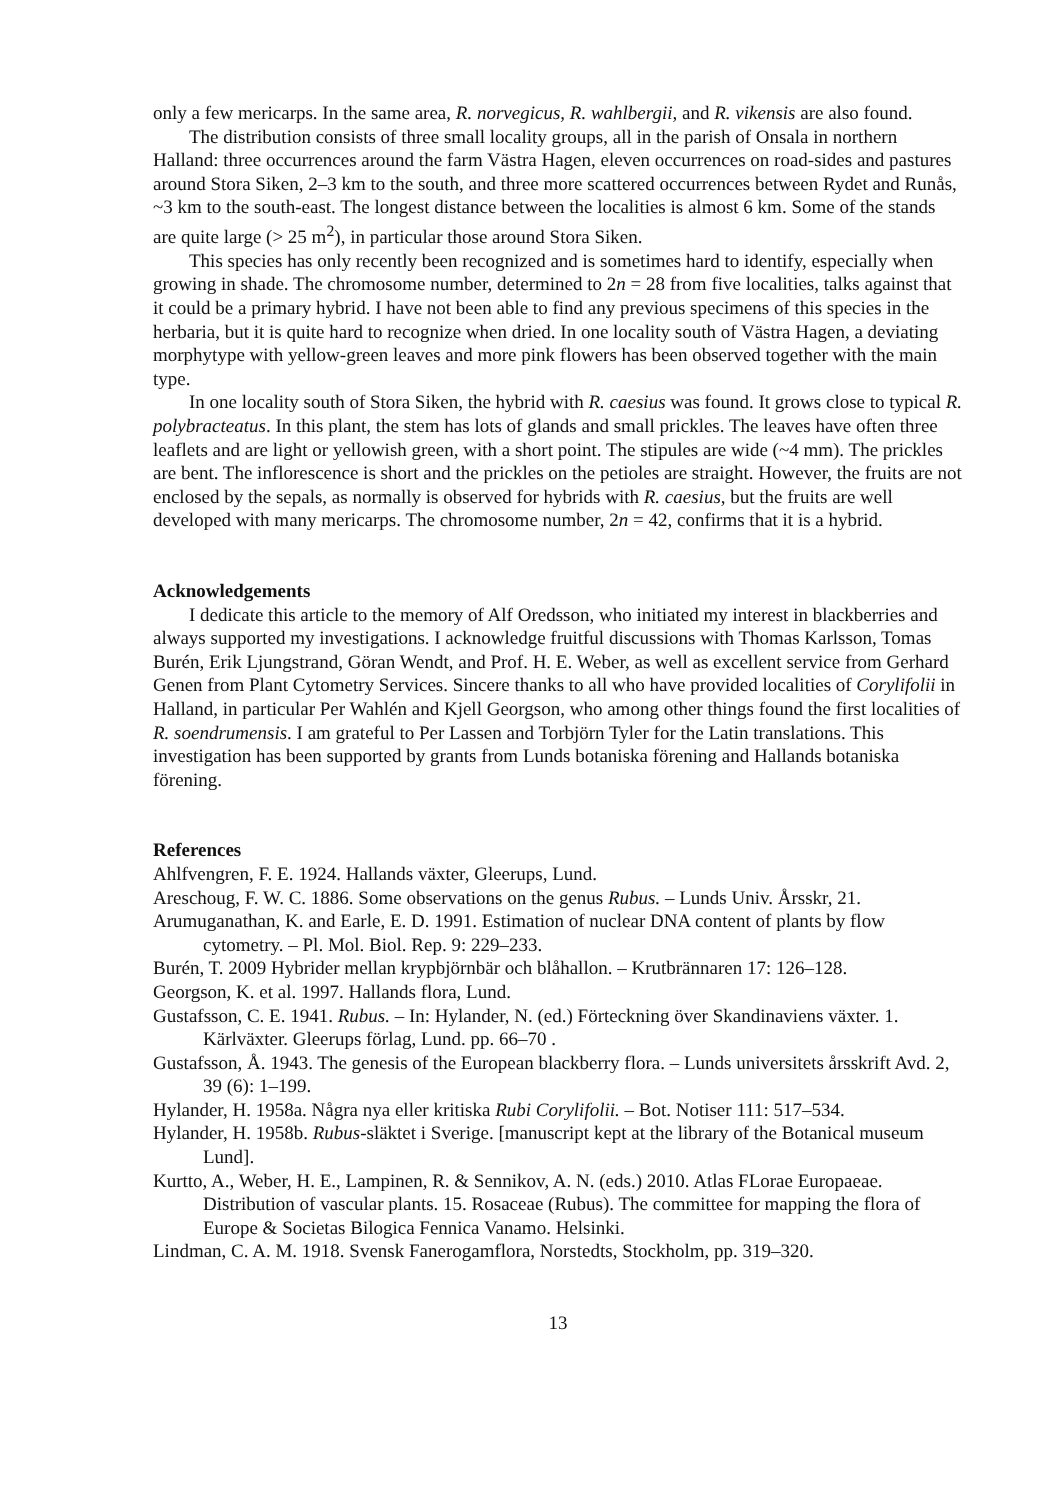only a few mericarps. In the same area, R. norvegicus, R. wahlbergii, and R. vikensis are also found.
The distribution consists of three small locality groups, all in the parish of Onsala in northern Halland: three occurrences around the farm Västra Hagen, eleven occurrences on road-sides and pastures around Stora Siken, 2–3 km to the south, and three more scattered occurrences between Rydet and Runås, ~3 km to the south-east. The longest distance between the localities is almost 6 km. Some of the stands are quite large (> 25 m<sup>2</sup>), in particular those around Stora Siken.
This species has only recently been recognized and is sometimes hard to identify, especially when growing in shade. The chromosome number, determined to 2n = 28 from five localities, talks against that it could be a primary hybrid. I have not been able to find any previous specimens of this species in the herbaria, but it is quite hard to recognize when dried. In one locality south of Västra Hagen, a deviating morphytype with yellow-green leaves and more pink flowers has been observed together with the main type.
In one locality south of Stora Siken, the hybrid with R. caesius was found. It grows close to typical R. polybracteatus. In this plant, the stem has lots of glands and small prickles. The leaves have often three leaflets and are light or yellowish green, with a short point. The stipules are wide (~4 mm). The prickles are bent. The inflorescence is short and the prickles on the petioles are straight. However, the fruits are not enclosed by the sepals, as normally is observed for hybrids with R. caesius, but the fruits are well developed with many mericarps. The chromosome number, 2n = 42, confirms that it is a hybrid.
Acknowledgements
I dedicate this article to the memory of Alf Oredsson, who initiated my interest in blackberries and always supported my investigations. I acknowledge fruitful discussions with Thomas Karlsson, Tomas Burén, Erik Ljungstrand, Göran Wendt, and Prof. H. E. Weber, as well as excellent service from Gerhard Genen from Plant Cytometry Services. Sincere thanks to all who have provided localities of Corylifolii in Halland, in particular Per Wahlén and Kjell Georgson, who among other things found the first localities of R. soendrumensis. I am grateful to Per Lassen and Torbjörn Tyler for the Latin translations. This investigation has been supported by grants from Lunds botaniska förening and Hallands botaniska förening.
References
Ahlfvengren, F. E. 1924. Hallands växter, Gleerups, Lund.
Areschoug, F. W. C. 1886. Some observations on the genus Rubus. – Lunds Univ. Årsskr, 21.
Arumuganathan, K. and Earle, E. D. 1991. Estimation of nuclear DNA content of plants by flow cytometry. – Pl. Mol. Biol. Rep. 9: 229–233.
Burén, T. 2009 Hybrider mellan krypbjörnbär och blåhallon. – Krutbrännaren 17: 126–128.
Georgson, K. et al. 1997. Hallands flora, Lund.
Gustafsson, C. E. 1941. Rubus. – In: Hylander, N. (ed.) Förteckning över Skandinaviens växter. 1. Kärlväxter. Gleerups förlag, Lund. pp. 66–70 .
Gustafsson, Å. 1943. The genesis of the European blackberry flora. – Lunds universitets årsskrift Avd. 2, 39 (6): 1–199.
Hylander, H. 1958a. Några nya eller kritiska Rubi Corylifolii. – Bot. Notiser 111: 517–534.
Hylander, H. 1958b. Rubus-släktet i Sverige. [manuscript kept at the library of the Botanical museum Lund].
Kurtto, A., Weber, H. E., Lampinen, R. & Sennikov, A. N. (eds.) 2010. Atlas FLorae Europaeae. Distribution of vascular plants. 15. Rosaceae (Rubus). The committee for mapping the flora of Europe & Societas Bilogica Fennica Vanamo. Helsinki.
Lindman, C. A. M. 1918. Svensk Fanerogamflora, Norstedts, Stockholm, pp. 319–320.
13